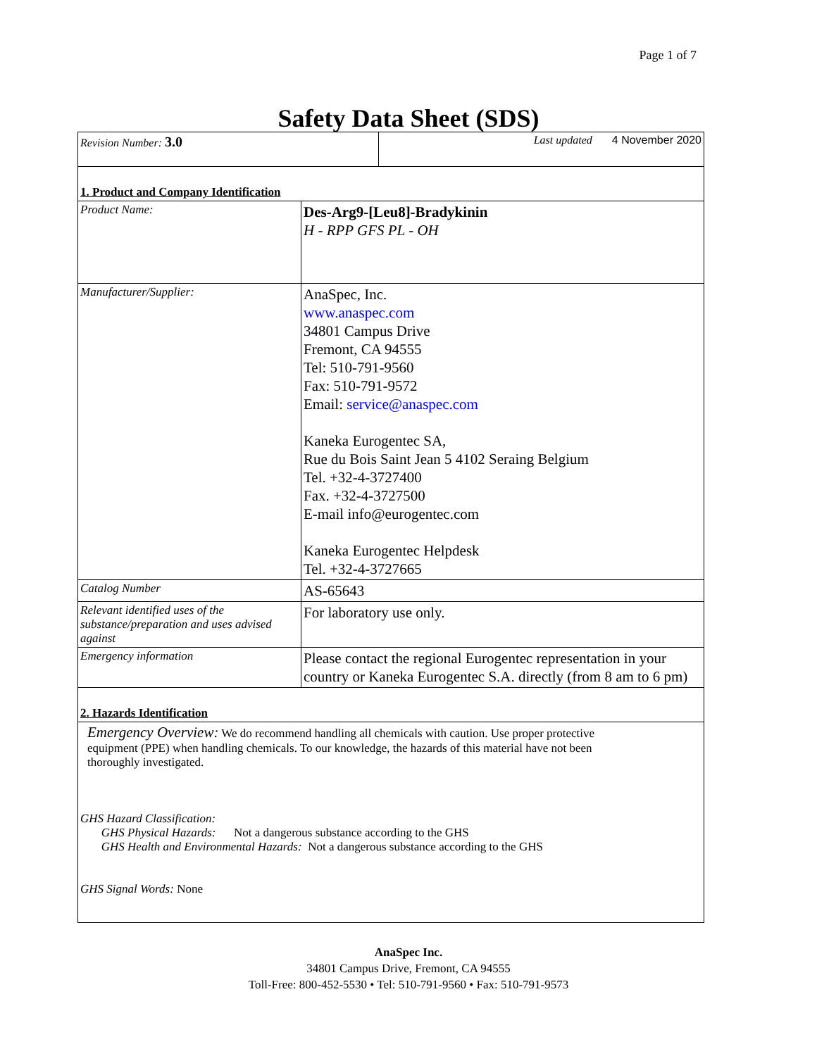Page 1 of 7
Safety Data Sheet (SDS)
| Revision Number: 3.0 | Last updated 4 November 2020 |
| 1. Product and Company Identification | |
| Product Name: | Des-Arg9-[Leu8]-Bradykinin H - RPP GFS PL - OH |
| Manufacturer/Supplier: | AnaSpec, Inc. www.anaspec.com 34801 Campus Drive Fremont, CA 94555 Tel: 510-791-9560 Fax: 510-791-9572 Email: service@anaspec.com Kaneka Eurogentec SA, Rue du Bois Saint Jean 5 4102 Seraing Belgium Tel. +32-4-3727400 Fax. +32-4-3727500 E-mail info@eurogentec.com Kaneka Eurogentec Helpdesk Tel. +32-4-3727665 |
| Catalog Number | AS-65643 |
| Relevant identified uses of the substance/preparation and uses advised against | For laboratory use only. |
| Emergency information | Please contact the regional Eurogentec representation in your country or Kaneka Eurogentec S.A. directly (from 8 am to 6 pm) |
| 2. Hazards Identification | |
| Emergency Overview: We do recommend handling all chemicals with caution. Use proper protective equipment (PPE) when handling chemicals. To our knowledge, the hazards of this material have not been thoroughly investigated. GHS Hazard Classification: GHS Physical Hazards: Not a dangerous substance according to the GHS GHS Health and Environmental Hazards: Not a dangerous substance according to the GHS GHS Signal Words: None | |
AnaSpec Inc.
34801 Campus Drive, Fremont, CA 94555
Toll-Free: 800-452-5530 • Tel: 510-791-9560 • Fax: 510-791-9573